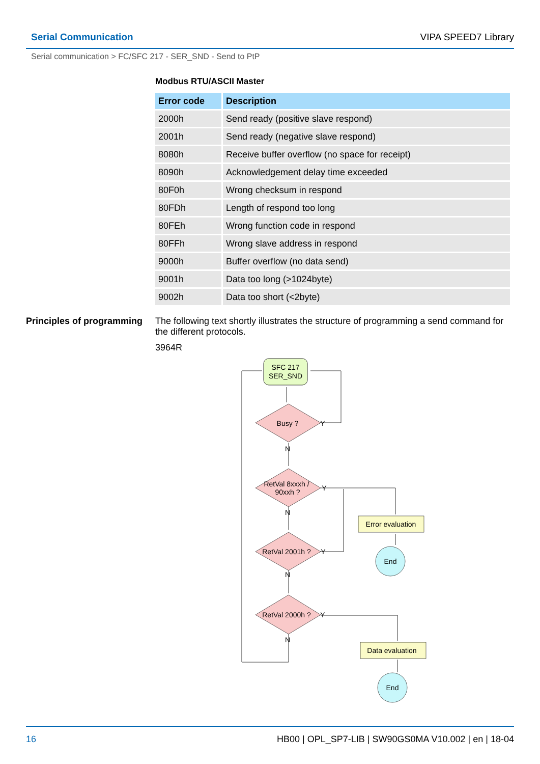Serial Communication VIPA SPEED7 Library
Serial communication > FC/SFC 217 - SER_SND - Send to PtP
Modbus RTU/ASCII Master
| Error code | Description |
| --- | --- |
| 2000h | Send ready (positive slave respond) |
| 2001h | Send ready (negative slave respond) |
| 8080h | Receive buffer overflow (no space for receipt) |
| 8090h | Acknowledgement delay time exceeded |
| 80F0h | Wrong checksum in respond |
| 80FDh | Length of respond too long |
| 80FEh | Wrong function code in respond |
| 80FFh | Wrong slave address in respond |
| 9000h | Buffer overflow (no data send) |
| 9001h | Data too long (>1024byte) |
| 9002h | Data too short (<2byte) |
Principles of programming
The following text shortly illustrates the structure of programming a send command for the different protocols.
3964R
SFC 217
SER_SND
Busy ?
RetVal 8xxxh /
90xxh ?
RetVal 2001h ?
RetVal 2000h ?
Y
Y
Y
Y
N
N
N
N
Error evaluation
End
Data evaluation
End
16 HB00 | OPL_SP7-LIB | SW90GS0MA V10.002 | en | 18-04